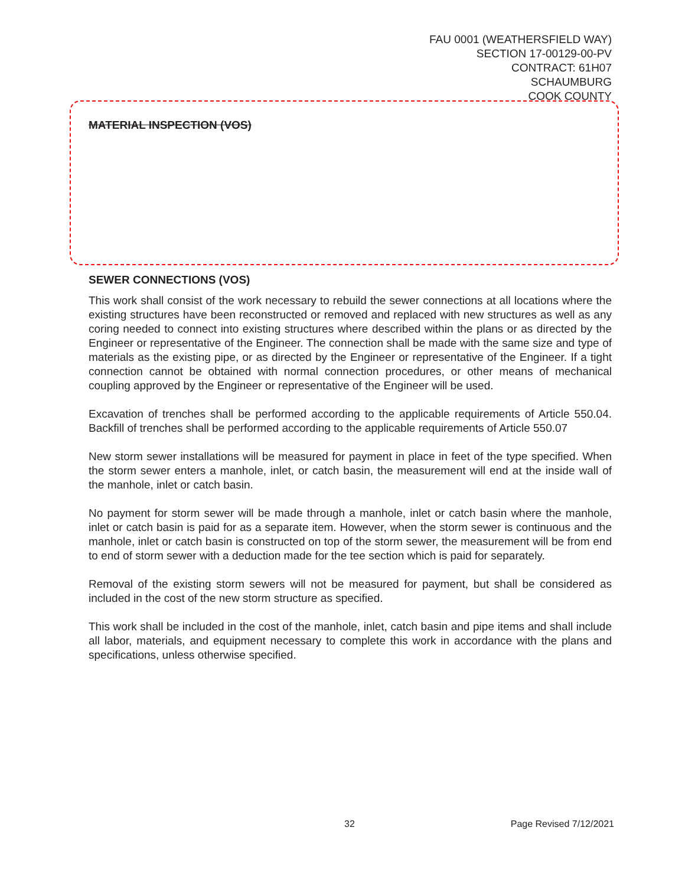FAU 0001 (WEATHERSFIELD WAY)
SECTION 17-00129-00-PV
CONTRACT: 61H07
SCHAUMBURG
COOK COUNTY
MATERIAL INSPECTION (VOS)
SEWER CONNECTIONS (VOS)
This work shall consist of the work necessary to rebuild the sewer connections at all locations where the existing structures have been reconstructed or removed and replaced with new structures as well as any coring needed to connect into existing structures where described within the plans or as directed by the Engineer or representative of the Engineer. The connection shall be made with the same size and type of materials as the existing pipe, or as directed by the Engineer or representative of the Engineer. If a tight connection cannot be obtained with normal connection procedures, or other means of mechanical coupling approved by the Engineer or representative of the Engineer will be used.
Excavation of trenches shall be performed according to the applicable requirements of Article 550.04. Backfill of trenches shall be performed according to the applicable requirements of Article 550.07
New storm sewer installations will be measured for payment in place in feet of the type specified. When the storm sewer enters a manhole, inlet, or catch basin, the measurement will end at the inside wall of the manhole, inlet or catch basin.
No payment for storm sewer will be made through a manhole, inlet or catch basin where the manhole, inlet or catch basin is paid for as a separate item. However, when the storm sewer is continuous and the manhole, inlet or catch basin is constructed on top of the storm sewer, the measurement will be from end to end of storm sewer with a deduction made for the tee section which is paid for separately.
Removal of the existing storm sewers will not be measured for payment, but shall be considered as included in the cost of the new storm structure as specified.
This work shall be included in the cost of the manhole, inlet, catch basin and pipe items and shall include all labor, materials, and equipment necessary to complete this work in accordance with the plans and specifications, unless otherwise specified.
32 Page Revised 7/12/2021